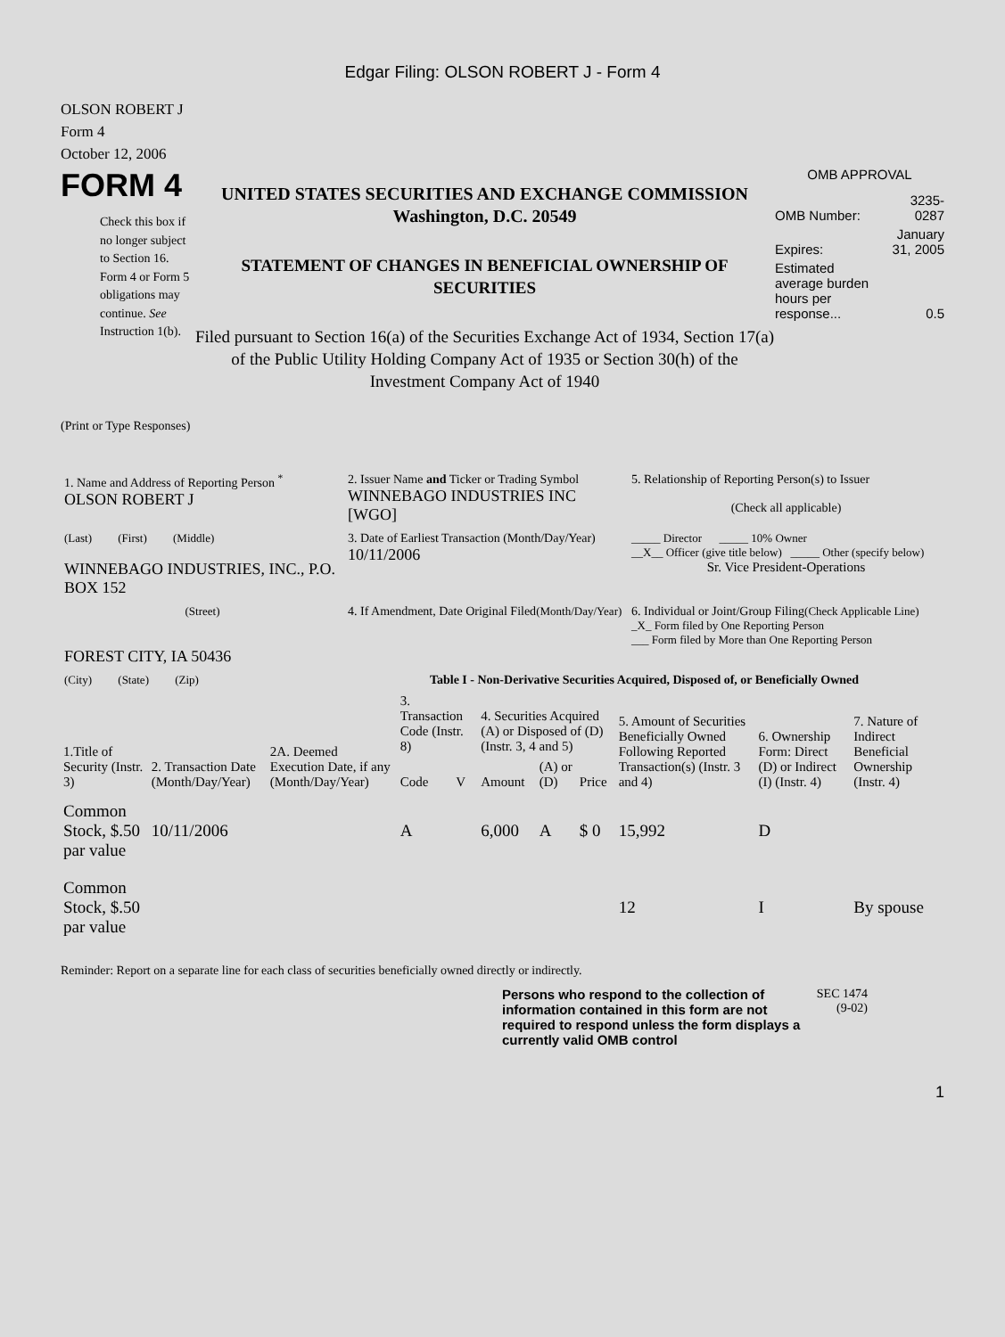Edgar Filing: OLSON ROBERT J - Form 4
OLSON ROBERT J
Form 4
October 12, 2006
FORM 4
Check this box if no longer subject to Section 16. Form 4 or Form 5 obligations may continue. See Instruction 1(b).
UNITED STATES SECURITIES AND EXCHANGE COMMISSION
Washington, D.C. 20549
STATEMENT OF CHANGES IN BENEFICIAL OWNERSHIP OF SECURITIES
Filed pursuant to Section 16(a) of the Securities Exchange Act of 1934, Section 17(a) of the Public Utility Holding Company Act of 1935 or Section 30(h) of the Investment Company Act of 1940
OMB APPROVAL
| OMB Number: | 3235-0287 |
| Expires: | January 31, 2005 |
| Estimated average burden hours per response... | 0.5 |
(Print or Type Responses)
| 1. Name and Address of Reporting Person <sup>*</sup> OLSON ROBERT J | 2. Issuer Name and Ticker or Trading Symbol WINNEBAGO INDUSTRIES INC [WGO] | 5. Relationship of Reporting Person(s) to Issuer (Check all applicable) |
| (Last) (First) (Middle) WINNEBAGO INDUSTRIES, INC., P.O. BOX 152 | 3. Date of Earliest Transaction (Month/Day/Year) 10/11/2006 | _____ Director _____ 10% Owner __X__ Officer (give title below) _____ Other (specify below) Sr. Vice President-Operations |
| (Street) FOREST CITY, IA 50436 | 4. If Amendment, Date Original Filed (Month/Day/Year) | 6. Individual or Joint/Group Filing (Check Applicable Line) _X_ Form filed by One Reporting Person ___ Form filed by More than One Reporting Person |
| (City) (State) (Zip) | Table I - Non-Derivative Securities Acquired, Disposed of, or Beneficially Owned | |
| 1.Title of Security (Instr. 3) | 2. Transaction Date (Month/Day/Year) | 2A. Deemed Execution Date, if any (Month/Day/Year) | 3. Transaction Code (Instr. 8) | | 4. Securities Acquired (A) or Disposed of (D) (Instr. 3, 4 and 5) | | | 5. Amount of Securities Beneficially Owned Following Reported Transaction(s) (Instr. 3 and 4) | 6. Ownership Form: Direct (D) or Indirect (I) (Instr. 4) | 7. Nature of Indirect Beneficial Ownership (Instr. 4) |
| --- | --- | --- | --- | --- | --- | --- | --- | --- | --- | --- |
| | | | Code | V | Amount | (A) or (D) | Price | | | |
| Common Stock, $.50 par value | 10/11/2006 | | A | | 6,000 | A | $ 0 | 15,992 | D | |
| Common Stock, $.50 par value | | | | | | | | 12 | I | By spouse |
Reminder: Report on a separate line for each class of securities beneficially owned directly or indirectly.
Persons who respond to the collection of information contained in this form are not required to respond unless the form displays a currently valid OMB control
SEC 1474
(9-02)
1